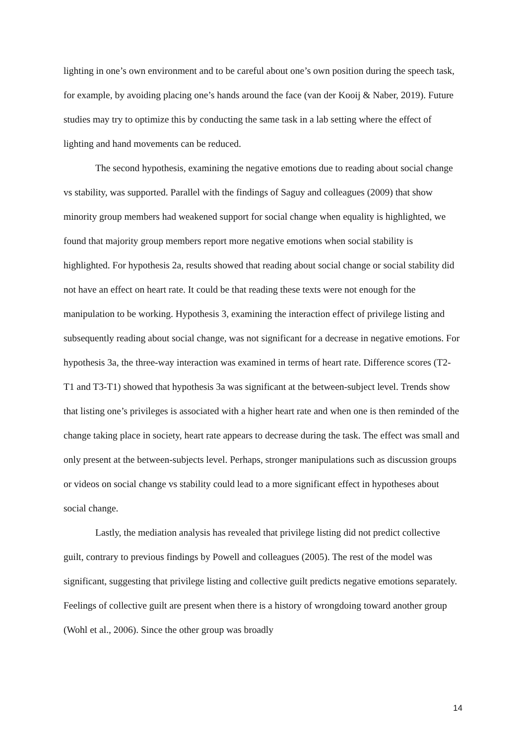lighting in one’s own environment and to be careful about one’s own position during the speech task, for example, by avoiding placing one’s hands around the face (van der Kooij & Naber, 2019). Future studies may try to optimize this by conducting the same task in a lab setting where the effect of lighting and hand movements can be reduced.
The second hypothesis, examining the negative emotions due to reading about social change vs stability, was supported. Parallel with the findings of Saguy and colleagues (2009) that show minority group members had weakened support for social change when equality is highlighted, we found that majority group members report more negative emotions when social stability is highlighted. For hypothesis 2a, results showed that reading about social change or social stability did not have an effect on heart rate. It could be that reading these texts were not enough for the manipulation to be working. Hypothesis 3, examining the interaction effect of privilege listing and subsequently reading about social change, was not significant for a decrease in negative emotions. For hypothesis 3a, the three-way interaction was examined in terms of heart rate. Difference scores (T2-T1 and T3-T1) showed that hypothesis 3a was significant at the between-subject level. Trends show that listing one’s privileges is associated with a higher heart rate and when one is then reminded of the change taking place in society, heart rate appears to decrease during the task. The effect was small and only present at the between-subjects level. Perhaps, stronger manipulations such as discussion groups or videos on social change vs stability could lead to a more significant effect in hypotheses about social change.
Lastly, the mediation analysis has revealed that privilege listing did not predict collective guilt, contrary to previous findings by Powell and colleagues (2005). The rest of the model was significant, suggesting that privilege listing and collective guilt predicts negative emotions separately. Feelings of collective guilt are present when there is a history of wrongdoing toward another group (Wohl et al., 2006). Since the other group was broadly
14